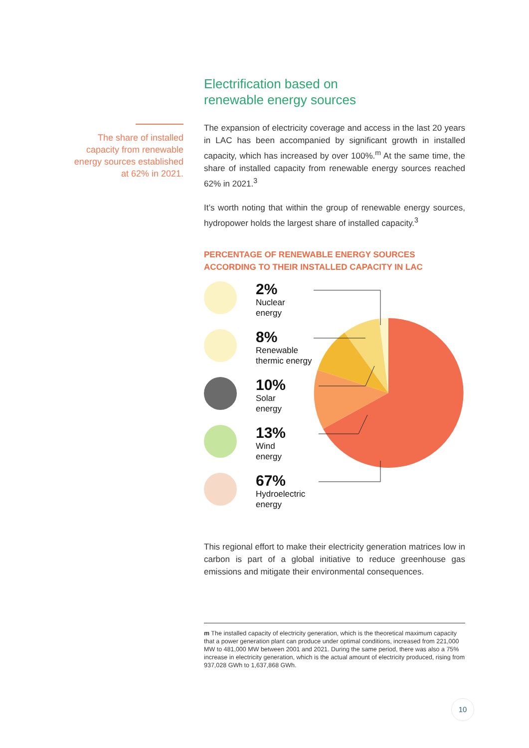The share of installed capacity from renewable energy sources established at 62% in 2021.
Electrification based on
renewable energy sources
The expansion of electricity coverage and access in the last 20 years in LAC has been accompanied by significant growth in installed capacity, which has increased by over 100%.<sup>m</sup> At the same time, the share of installed capacity from renewable energy sources reached 62% in 2021.<sup>3</sup>
It’s worth noting that within the group of renewable energy sources, hydropower holds the largest share of installed capacity.<sup>3</sup>
PERCENTAGE OF RENEWABLE ENERGY SOURCES
ACCORDING TO THEIR INSTALLED CAPACITY IN LAC
2%
Nuclear
energy
8%
Renewable
thermic energy
10%
Solar
energy
13%
Wind
energy
67%
Hydroelectric
energy
This regional effort to make their electricity generation matrices low in carbon is part of a global initiative to reduce greenhouse gas emissions and mitigate their environmental consequences.
m The installed capacity of electricity generation, which is the theoretical maximum capacity that a power generation plant can produce under optimal conditions, increased from 221,000 MW to 481,000 MW between 2001 and 2021. During the same period, there was also a 75% increase in electricity generation, which is the actual amount of electricity produced, rising from 937,028 GWh to 1,637,868 GWh.
10